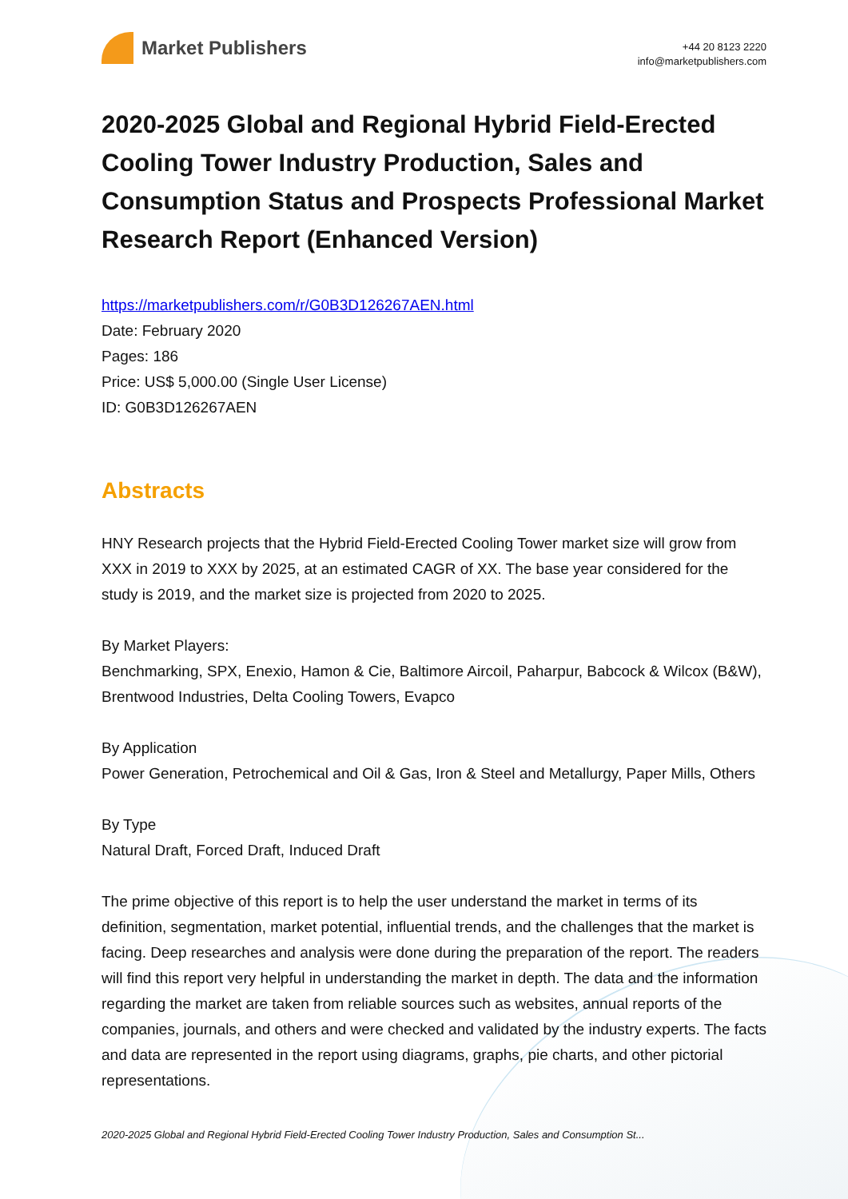Market Publishers
+44 20 8123 2220
info@marketpublishers.com
2020-2025 Global and Regional Hybrid Field-Erected Cooling Tower Industry Production, Sales and Consumption Status and Prospects Professional Market Research Report (Enhanced Version)
https://marketpublishers.com/r/G0B3D126267AEN.html
Date: February 2020
Pages: 186
Price: US$ 5,000.00 (Single User License)
ID: G0B3D126267AEN
Abstracts
HNY Research projects that the Hybrid Field-Erected Cooling Tower market size will grow from XXX in 2019 to XXX by 2025, at an estimated CAGR of XX. The base year considered for the study is 2019, and the market size is projected from 2020 to 2025.
By Market Players:
Benchmarking, SPX, Enexio, Hamon & Cie, Baltimore Aircoil, Paharpur, Babcock & Wilcox (B&W), Brentwood Industries, Delta Cooling Towers, Evapco
By Application
Power Generation, Petrochemical and Oil & Gas, Iron & Steel and Metallurgy, Paper Mills, Others
By Type
Natural Draft, Forced Draft, Induced Draft
The prime objective of this report is to help the user understand the market in terms of its definition, segmentation, market potential, influential trends, and the challenges that the market is facing. Deep researches and analysis were done during the preparation of the report. The readers will find this report very helpful in understanding the market in depth. The data and the information regarding the market are taken from reliable sources such as websites, annual reports of the companies, journals, and others and were checked and validated by the industry experts. The facts and data are represented in the report using diagrams, graphs, pie charts, and other pictorial representations.
2020-2025 Global and Regional Hybrid Field-Erected Cooling Tower Industry Production, Sales and Consumption St...